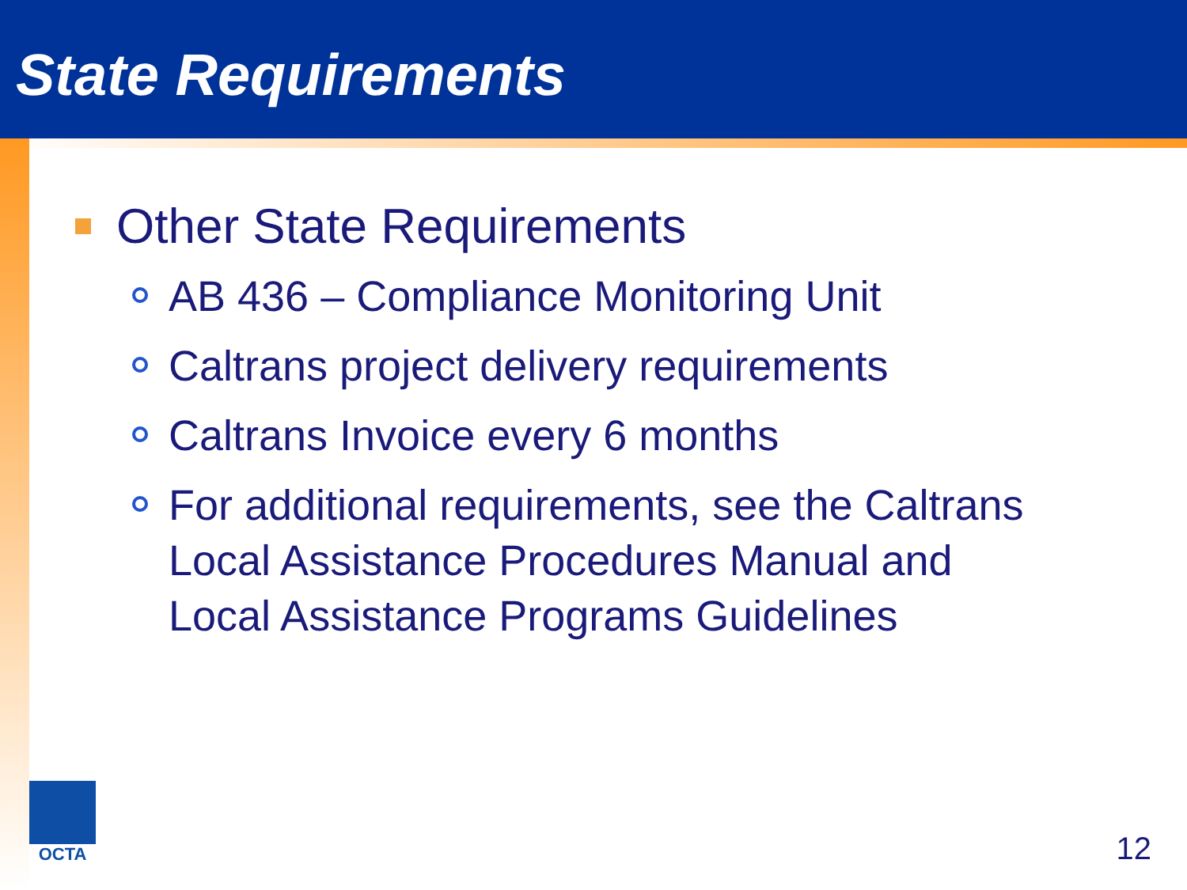State Requirements
Other State Requirements
AB 436 – Compliance Monitoring Unit
Caltrans project delivery requirements
Caltrans Invoice every 6 months
For additional requirements, see the Caltrans Local Assistance Procedures Manual and Local Assistance Programs Guidelines
OCTA
12